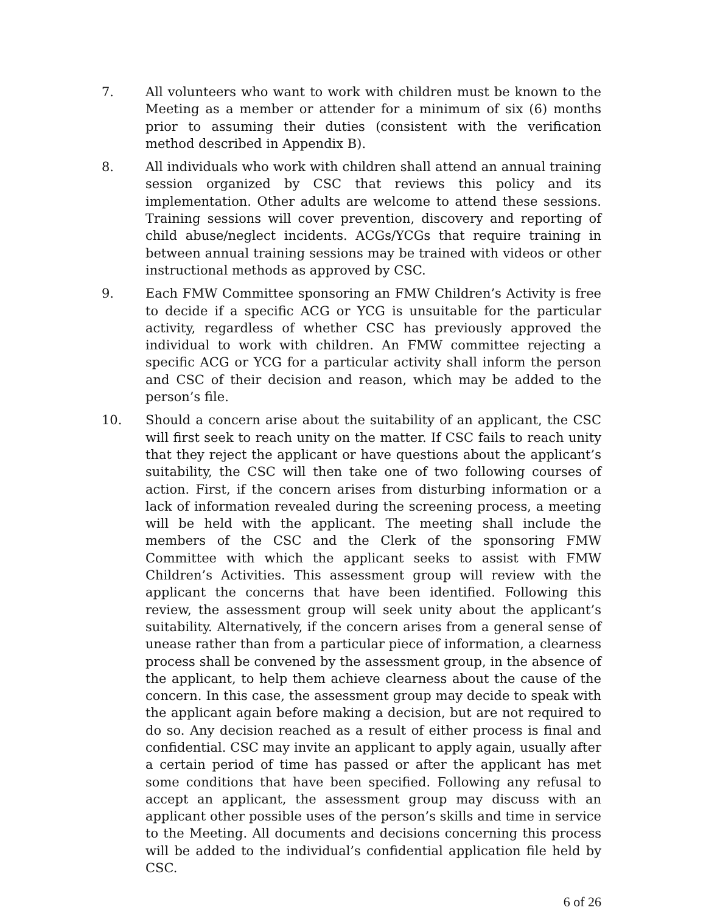7. All volunteers who want to work with children must be known to the Meeting as a member or attender for a minimum of six (6) months prior to assuming their duties (consistent with the verification method described in Appendix B).
8. All individuals who work with children shall attend an annual training session organized by CSC that reviews this policy and its implementation. Other adults are welcome to attend these sessions. Training sessions will cover prevention, discovery and reporting of child abuse/neglect incidents. ACGs/YCGs that require training in between annual training sessions may be trained with videos or other instructional methods as approved by CSC.
9. Each FMW Committee sponsoring an FMW Children’s Activity is free to decide if a specific ACG or YCG is unsuitable for the particular activity, regardless of whether CSC has previously approved the individual to work with children. An FMW committee rejecting a specific ACG or YCG for a particular activity shall inform the person and CSC of their decision and reason, which may be added to the person’s file.
10. Should a concern arise about the suitability of an applicant, the CSC will first seek to reach unity on the matter. If CSC fails to reach unity that they reject the applicant or have questions about the applicant’s suitability, the CSC will then take one of two following courses of action. First, if the concern arises from disturbing information or a lack of information revealed during the screening process, a meeting will be held with the applicant. The meeting shall include the members of the CSC and the Clerk of the sponsoring FMW Committee with which the applicant seeks to assist with FMW Children’s Activities. This assessment group will review with the applicant the concerns that have been identified. Following this review, the assessment group will seek unity about the applicant’s suitability. Alternatively, if the concern arises from a general sense of unease rather than from a particular piece of information, a clearness process shall be convened by the assessment group, in the absence of the applicant, to help them achieve clearness about the cause of the concern. In this case, the assessment group may decide to speak with the applicant again before making a decision, but are not required to do so. Any decision reached as a result of either process is final and confidential. CSC may invite an applicant to apply again, usually after a certain period of time has passed or after the applicant has met some conditions that have been specified. Following any refusal to accept an applicant, the assessment group may discuss with an applicant other possible uses of the person’s skills and time in service to the Meeting. All documents and decisions concerning this process will be added to the individual’s confidential application file held by CSC.
6 of 26